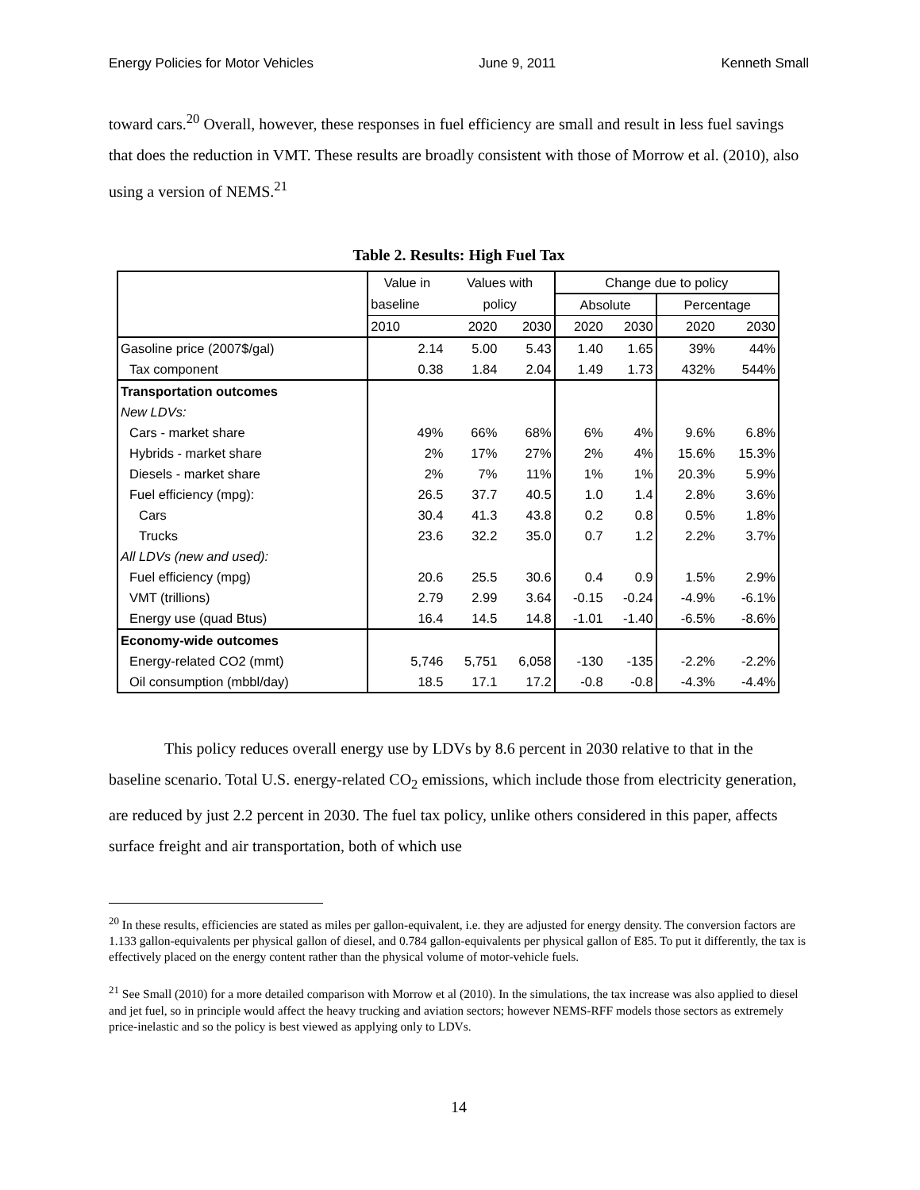Energy Policies for Motor Vehicles June 9, 2011 Kenneth Small
toward cars.<sup>20</sup> Overall, however, these responses in fuel efficiency are small and result in less fuel savings that does the reduction in VMT. These results are broadly consistent with those of Morrow et al. (2010), also using a version of NEMS.<sup>21</sup>
Table 2. Results: High Fuel Tax
| | Value in | Values with | | Change due to policy | | | |
| | baseline | policy | | Absolute | | Percentage | |
| | 2010 | 2020 | 2030 | 2020 | 2030 | 2020 | 2030 |
| Gasoline price (2007$/gal) | 2.14 | 5.00 | 5.43 | 1.40 | 1.65 | 39% | 44% |
| Tax component | 0.38 | 1.84 | 2.04 | 1.49 | 1.73 | 432% | 544% |
| Transportation outcomes | | | | | | | |
| New LDVs: | | | | | | | |
| Cars - market share | 49% | 66% | 68% | 6% | 4% | 9.6% | 6.8% |
| Hybrids - market share | 2% | 17% | 27% | 2% | 4% | 15.6% | 15.3% |
| Diesels - market share | 2% | 7% | 11% | 1% | 1% | 20.3% | 5.9% |
| Fuel efficiency (mpg): | 26.5 | 37.7 | 40.5 | 1.0 | 1.4 | 2.8% | 3.6% |
| Cars | 30.4 | 41.3 | 43.8 | 0.2 | 0.8 | 0.5% | 1.8% |
| Trucks | 23.6 | 32.2 | 35.0 | 0.7 | 1.2 | 2.2% | 3.7% |
| All LDVs (new and used): | | | | | | | |
| Fuel efficiency (mpg) | 20.6 | 25.5 | 30.6 | 0.4 | 0.9 | 1.5% | 2.9% |
| VMT (trillions) | 2.79 | 2.99 | 3.64 | -0.15 | -0.24 | -4.9% | -6.1% |
| Energy use (quad Btus) | 16.4 | 14.5 | 14.8 | -1.01 | -1.40 | -6.5% | -8.6% |
| Economy-wide outcomes | | | | | | | |
| Energy-related CO2 (mmt) | 5,746 | 5,751 | 6,058 | -130 | -135 | -2.2% | -2.2% |
| Oil consumption (mbbl/day) | 18.5 | 17.1 | 17.2 | -0.8 | -0.8 | -4.3% | -4.4% |
This policy reduces overall energy use by LDVs by 8.6 percent in 2030 relative to that in the baseline scenario. Total U.S. energy-related CO<sub>2</sub> emissions, which include those from electricity generation, are reduced by just 2.2 percent in 2030. The fuel tax policy, unlike others considered in this paper, affects surface freight and air transportation, both of which use
<sup>20</sup> In these results, efficiencies are stated as miles per gallon-equivalent, i.e. they are adjusted for energy density. The conversion factors are 1.133 gallon-equivalents per physical gallon of diesel, and 0.784 gallon-equivalents per physical gallon of E85. To put it differently, the tax is effectively placed on the energy content rather than the physical volume of motor-vehicle fuels.
<sup>21</sup> See Small (2010) for a more detailed comparison with Morrow et al (2010). In the simulations, the tax increase was also applied to diesel and jet fuel, so in principle would affect the heavy trucking and aviation sectors; however NEMS-RFF models those sectors as extremely price-inelastic and so the policy is best viewed as applying only to LDVs.
14